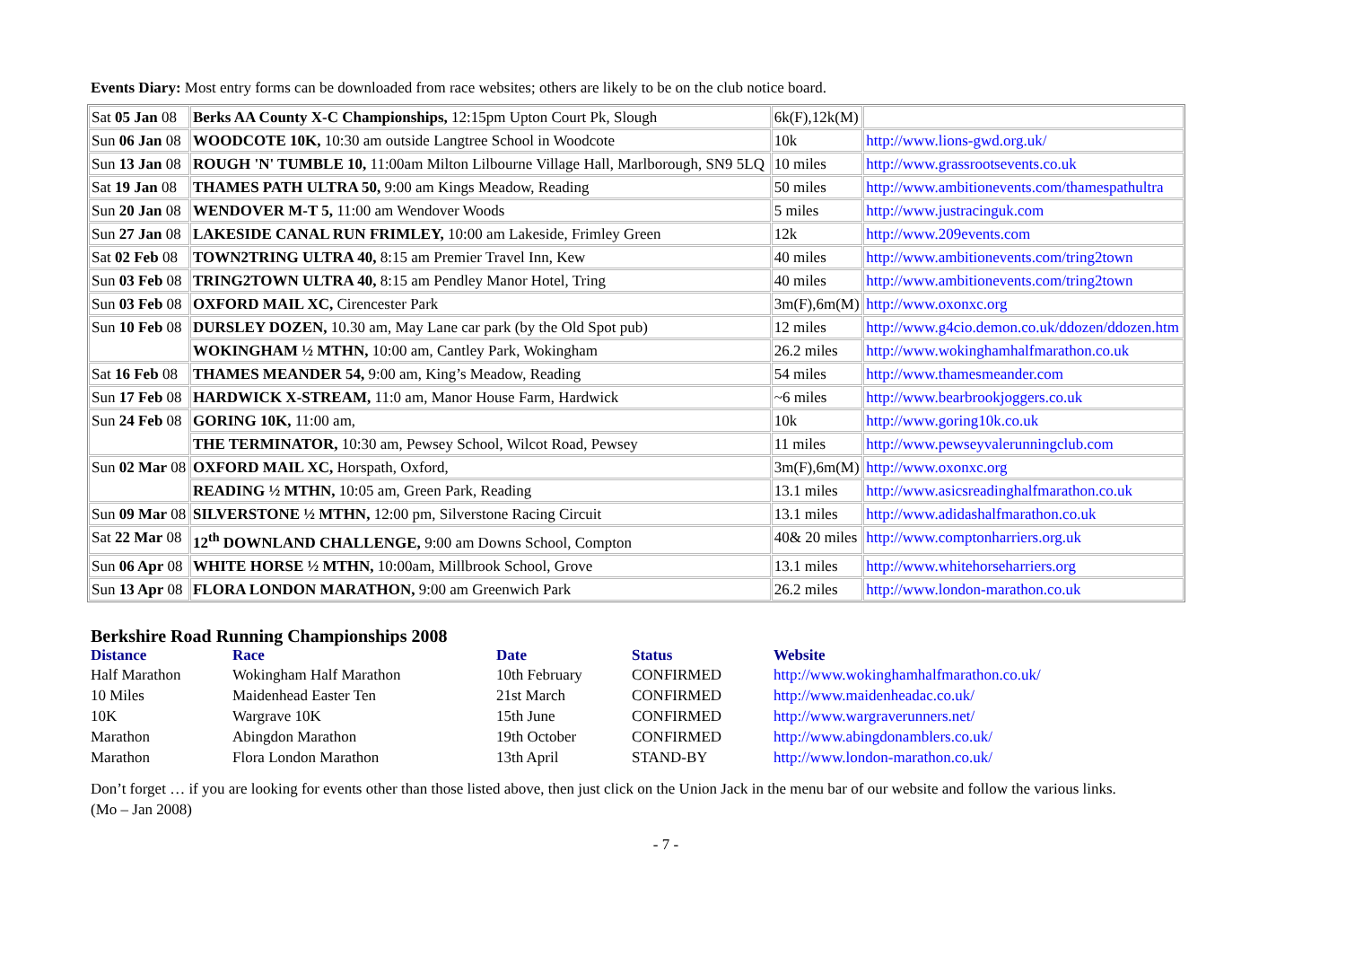Events Diary: Most entry forms can be downloaded from race websites; others are likely to be on the club notice board.
| Sat 05 Jan 08 | Berks AA County X-C Championships, 12:15pm Upton Court Pk, Slough | 6k(F),12k(M) | |
| Sun 06 Jan 08 | WOODCOTE 10K, 10:30 am outside Langtree School in Woodcote | 10k | http://www.lions-gwd.org.uk/ |
| Sun 13 Jan 08 | ROUGH 'N' TUMBLE 10, 11:00am Milton Lilbourne Village Hall, Marlborough, SN9 5LQ | 10 miles | http://www.grassrootsevents.co.uk |
| Sat 19 Jan 08 | THAMES PATH ULTRA 50, 9:00 am Kings Meadow, Reading | 50 miles | http://www.ambitionevents.com/thamespathultra |
| Sun 20 Jan 08 | WENDOVER M-T 5, 11:00 am Wendover Woods | 5 miles | http://www.justracinguk.com |
| Sun 27 Jan 08 | LAKESIDE CANAL RUN FRIMLEY, 10:00 am Lakeside, Frimley Green | 12k | http://www.209events.com |
| Sat 02 Feb 08 | TOWN2TRING ULTRA 40, 8:15 am Premier Travel Inn, Kew | 40 miles | http://www.ambitionevents.com/tring2town |
| Sun 03 Feb 08 | TRING2TOWN ULTRA 40, 8:15 am Pendley Manor Hotel, Tring | 40 miles | http://www.ambitionevents.com/tring2town |
| Sun 03 Feb 08 | OXFORD MAIL XC, Cirencester Park | 3m(F),6m(M) | http://www.oxonxc.org |
| Sun 10 Feb 08 | DURSLEY DOZEN, 10.30 am, May Lane car park (by the Old Spot pub) | 12 miles | http://www.g4cio.demon.co.uk/ddozen/ddozen.htm |
| | WOKINGHAM ½ MTHN, 10:00 am, Cantley Park, Wokingham | 26.2 miles | http://www.wokinghamhalfmarathon.co.uk |
| Sat 16 Feb 08 | THAMES MEANDER 54, 9:00 am, King’s Meadow, Reading | 54 miles | http://www.thamesmeander.com |
| Sun 17 Feb 08 | HARDWICK X-STREAM, 11:0 am, Manor House Farm, Hardwick | ~6 miles | http://www.bearbrookjoggers.co.uk |
| Sun 24 Feb 08 | GORING 10K, 11:00 am, | 10k | http://www.goring10k.co.uk |
| | THE TERMINATOR, 10:30 am, Pewsey School, Wilcot Road, Pewsey | 11 miles | http://www.pewseyvalerunningclub.com |
| Sun 02 Mar 08 | OXFORD MAIL XC, Horspath, Oxford, | 3m(F),6m(M) | http://www.oxonxc.org |
| | READING ½ MTHN, 10:05 am, Green Park, Reading | 13.1 miles | http://www.asicsreadinghalfmarathon.co.uk |
| Sun 09 Mar 08 | SILVERSTONE ½ MTHN, 12:00 pm, Silverstone Racing Circuit | 13.1 miles | http://www.adidashalfmarathon.co.uk |
| Sat 22 Mar 08 | 12<sup>th</sup> DOWNLAND CHALLENGE, 9:00 am Downs School, Compton | 40& 20 miles | http://www.comptonharriers.org.uk |
| Sun 06 Apr 08 | WHITE HORSE ½ MTHN, 10:00am, Millbrook School, Grove | 13.1 miles | http://www.whitehorseharriers.org |
| Sun 13 Apr 08 | FLORA LONDON MARATHON, 9:00 am Greenwich Park | 26.2 miles | http://www.london-marathon.co.uk |
Berkshire Road Running Championships 2008
| Distance | Race | Date | Status | Website |
| --- | --- | --- | --- | --- |
| Half Marathon | Wokingham Half Marathon | 10th February | CONFIRMED | http://www.wokinghamhalfmarathon.co.uk/ |
| 10 Miles | Maidenhead Easter Ten | 21st March | CONFIRMED | http://www.maidenheadac.co.uk/ |
| 10K | Wargrave 10K | 15th June | CONFIRMED | http://www.wargraverunners.net/ |
| Marathon | Abingdon Marathon | 19th October | CONFIRMED | http://www.abingdonamblers.co.uk/ |
| Marathon | Flora London Marathon | 13th April | STAND-BY | http://www.london-marathon.co.uk/ |
Don’t forget … if you are looking for events other than those listed above, then just click on the Union Jack in the menu bar of our website and follow the various links.
(Mo – Jan 2008)
- 7 -